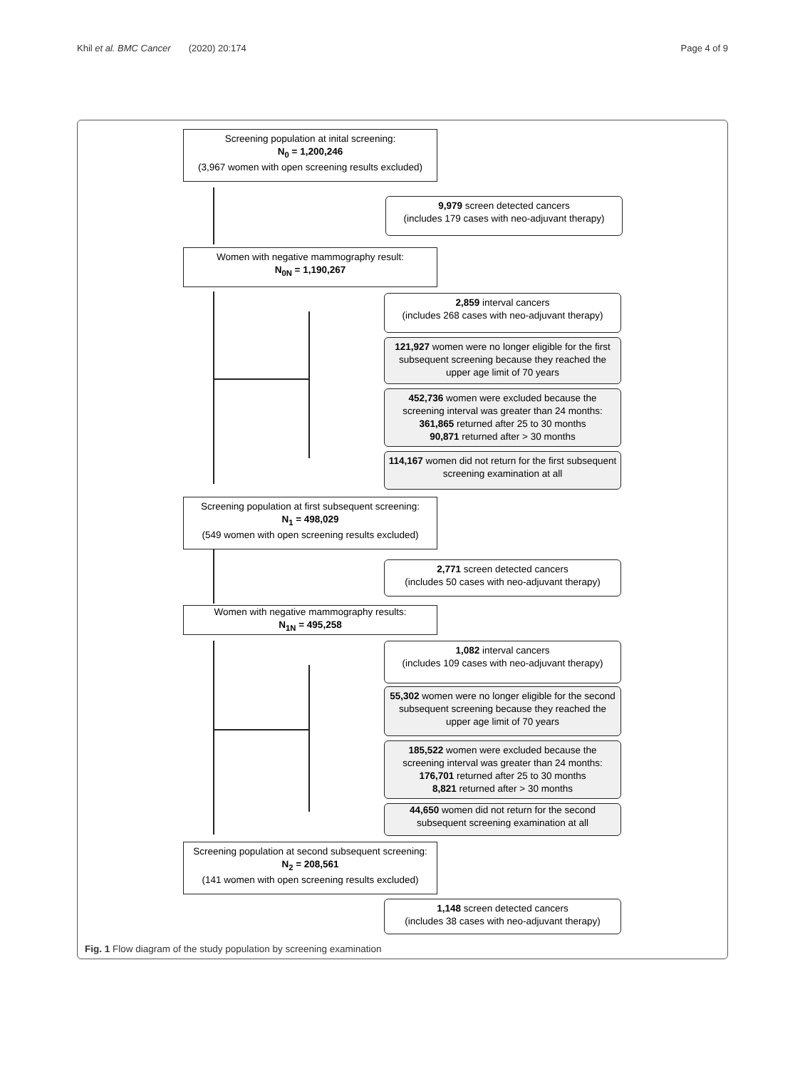Khil et al. BMC Cancer (2020) 20:174 Page 4 of 9
Screening population at inital screening:
N<sub>0</sub> = 1,200,246
(3,967 women with open screening results excluded)
9,979 screen detected cancers
(includes 179 cases with neo-adjuvant therapy)
Women with negative mammography result:
N<sub>0N</sub> = 1,190,267
2,859 interval cancers
(includes 268 cases with neo-adjuvant therapy)
121,927 women were no longer eligible for the first subsequent screening because they reached the upper age limit of 70 years
452,736 women were excluded because the screening interval was greater than 24 months:
361,865 returned after 25 to 30 months
90,871 returned after > 30 months
114,167 women did not return for the first subsequent screening examination at all
Screening population at first subsequent screening:
N<sub>1</sub> = 498,029
(549 women with open screening results excluded)
2,771 screen detected cancers
(includes 50 cases with neo-adjuvant therapy)
Women with negative mammography results:
N<sub>1N</sub> = 495,258
1,082 interval cancers
(includes 109 cases with neo-adjuvant therapy)
55,302 women were no longer eligible for the second subsequent screening because they reached the upper age limit of 70 years
185,522 women were excluded because the screening interval was greater than 24 months:
176,701 returned after 25 to 30 months
8,821 returned after > 30 months
44,650 women did not return for the second subsequent screening examination at all
Screening population at second subsequent screening: N<sub>2</sub> = 208,561
(141 women with open screening results excluded)
1,148 screen detected cancers
(includes 38 cases with neo-adjuvant therapy)
Fig. 1 Flow diagram of the study population by screening examination